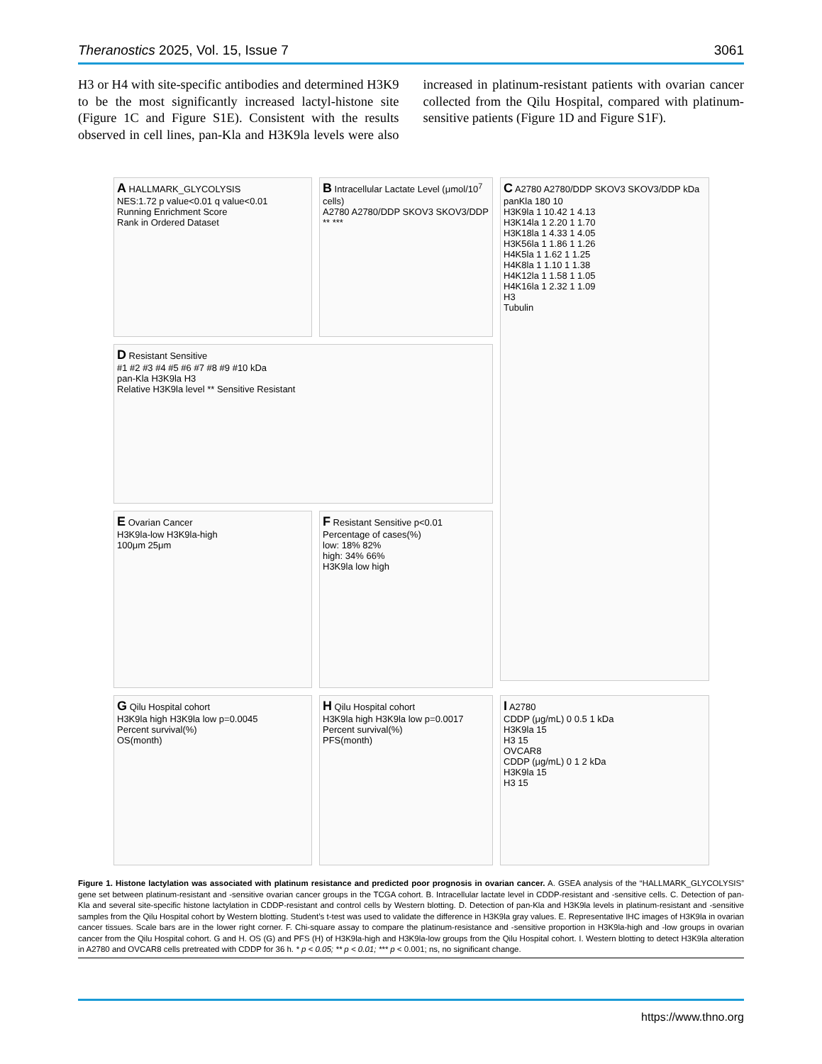Theranostics 2025, Vol. 15, Issue 7 3061
H3 or H4 with site-specific antibodies and determined H3K9 to be the most significantly increased lactyl-histone site (Figure 1C and Figure S1E). Consistent with the results observed in cell lines, pan-Kla and H3K9la levels were also increased in platinum-resistant patients with ovarian cancer collected from the Qilu Hospital, compared with platinum-sensitive patients (Figure 1D and Figure S1F).
A HALLMARK_GLYCOLYSIS
NES:1.72 p value<0.01 q value<0.01
Running Enrichment Score
Rank in Ordered Dataset
B Intracellular Lactate Level (μmol/10<sup>7</sup> cells)
A2780 A2780/DDP SKOV3 SKOV3/DDP
** ***
C A2780 A2780/DDP SKOV3 SKOV3/DDP kDa
panKla 180 10
H3K9la 1 10.42 1 4.13
H3K14la 1 2.20 1 1.70
H3K18la 1 4.33 1 4.05
H3K56la 1 1.86 1 1.26
H4K5la 1 1.62 1 1.25
H4K8la 1 1.10 1 1.38
H4K12la 1 1.58 1 1.05
H4K16la 1 2.32 1 1.09
H3
Tubulin
D Resistant Sensitive
#1 #2 #3 #4 #5 #6 #7 #8 #9 #10 kDa
pan-Kla H3K9la H3
Relative H3K9la level ** Sensitive Resistant
E Ovarian Cancer
H3K9la-low H3K9la-high
100μm 25μm
F Resistant Sensitive p<0.01
Percentage of cases(%)
low: 18% 82%
high: 34% 66%
H3K9la low high
G Qilu Hospital cohort
H3K9la high H3K9la low p=0.0045
Percent survival(%)
OS(month)
H Qilu Hospital cohort
H3K9la high H3K9la low p=0.0017
Percent survival(%)
PFS(month)
I A2780
CDDP (μg/mL) 0 0.5 1 kDa
H3K9la 15
H3 15
OVCAR8
CDDP (μg/mL) 0 1 2 kDa
H3K9la 15
H3 15
Figure 1. Histone lactylation was associated with platinum resistance and predicted poor prognosis in ovarian cancer. A. GSEA analysis of the “HALLMARK_GLYCOLYSIS” gene set between platinum-resistant and -sensitive ovarian cancer groups in the TCGA cohort. B. Intracellular lactate level in CDDP-resistant and -sensitive cells. C. Detection of pan-Kla and several site-specific histone lactylation in CDDP-resistant and control cells by Western blotting. D. Detection of pan-Kla and H3K9la levels in platinum-resistant and -sensitive samples from the Qilu Hospital cohort by Western blotting. Student’s t-test was used to validate the difference in H3K9la gray values. E. Representative IHC images of H3K9la in ovarian cancer tissues. Scale bars are in the lower right corner. F. Chi-square assay to compare the platinum-resistance and -sensitive proportion in H3K9la-high and -low groups in ovarian cancer from the Qilu Hospital cohort. G and H. OS (G) and PFS (H) of H3K9la-high and H3K9la-low groups from the Qilu Hospital cohort. I. Western blotting to detect H3K9la alteration in A2780 and OVCAR8 cells pretreated with CDDP for 36 h. * p < 0.05; ** p < 0.01; *** p < 0.001; ns, no significant change.
https://www.thno.org